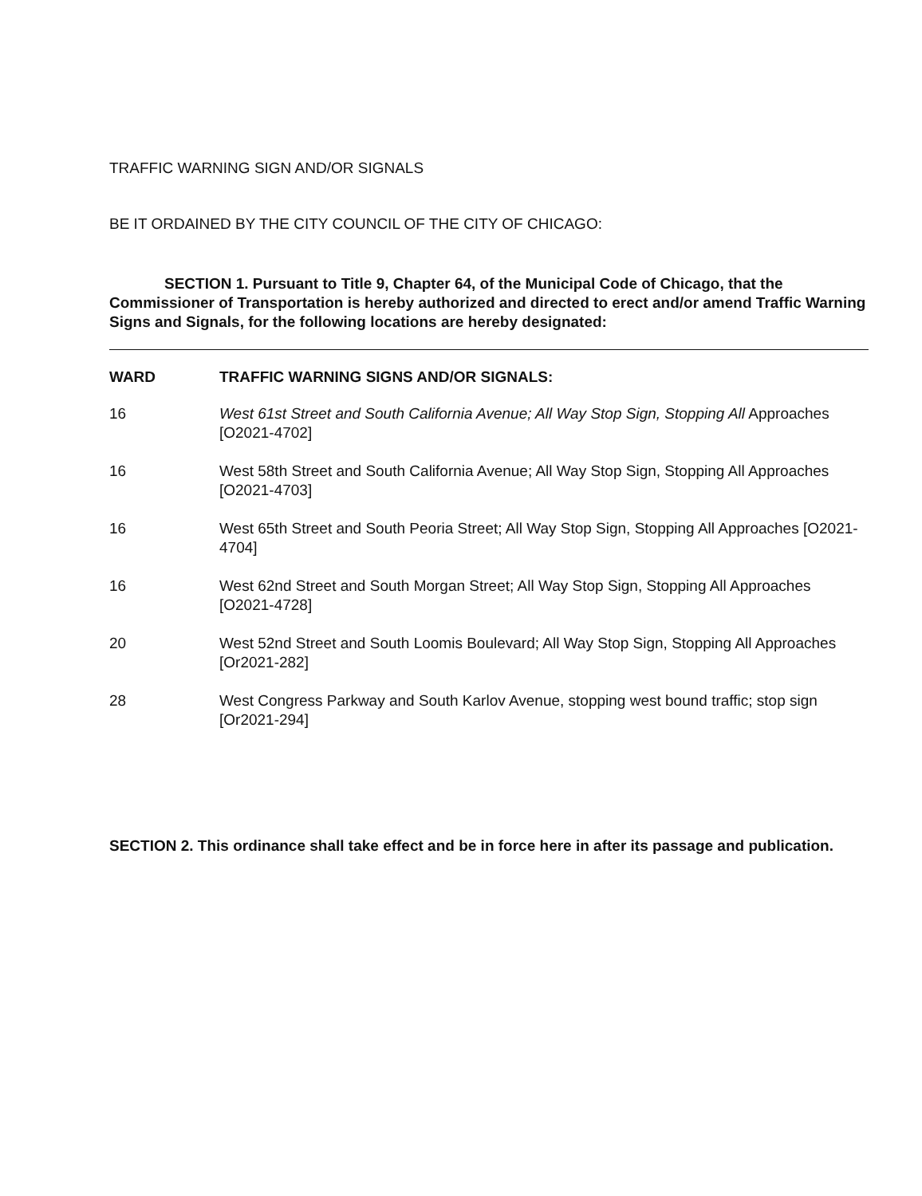TRAFFIC WARNING SIGN AND/OR SIGNALS
BE IT ORDAINED BY THE CITY COUNCIL OF THE CITY OF CHICAGO:
SECTION 1. Pursuant to Title 9, Chapter 64, of the Municipal Code of Chicago, that the Commissioner of Transportation is hereby authorized and directed to erect and/or amend Traffic Warning Signs and Signals, for the following locations are hereby designated:
| WARD | TRAFFIC WARNING SIGNS AND/OR SIGNALS: |
| --- | --- |
| 16 | West 61st Street and South California Avenue; All Way Stop Sign, Stopping All Approaches [O2021-4702] |
| 16 | West 58th Street and South California Avenue; All Way Stop Sign, Stopping All Approaches [O2021-4703] |
| 16 | West 65th Street and South Peoria Street; All Way Stop Sign, Stopping All Approaches [O2021-4704] |
| 16 | West 62nd Street and South Morgan Street; All Way Stop Sign, Stopping All Approaches [O2021-4728] |
| 20 | West 52nd Street and South Loomis Boulevard; All Way Stop Sign, Stopping All Approaches [Or2021-282] |
| 28 | West Congress Parkway and South Karlov Avenue, stopping west bound traffic; stop sign [Or2021-294] |
SECTION 2. This ordinance shall take effect and be in force here in after its passage and publication.